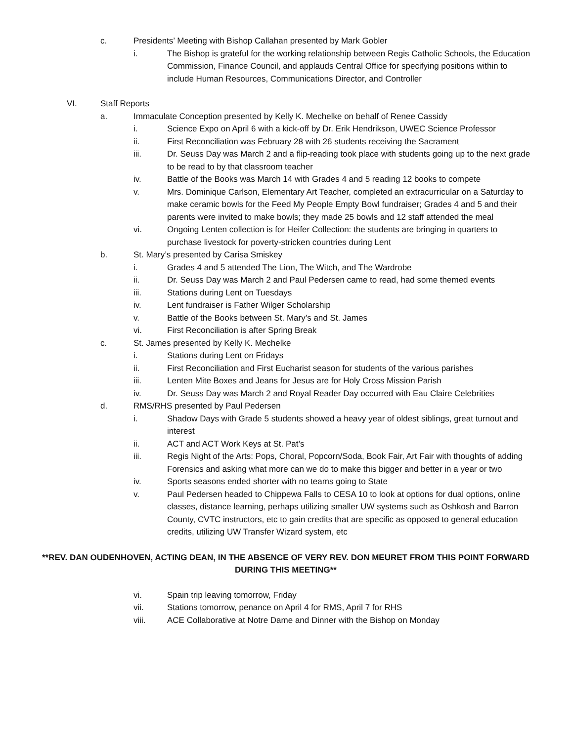c. Presidents’ Meeting with Bishop Callahan presented by Mark Gobler
i. The Bishop is grateful for the working relationship between Regis Catholic Schools, the Education Commission, Finance Council, and applauds Central Office for specifying positions within to include Human Resources, Communications Director, and Controller
VI. Staff Reports
a. Immaculate Conception presented by Kelly K. Mechelke on behalf of Renee Cassidy
i. Science Expo on April 6 with a kick-off by Dr. Erik Hendrikson, UWEC Science Professor
ii. First Reconciliation was February 28 with 26 students receiving the Sacrament
iii. Dr. Seuss Day was March 2 and a flip-reading took place with students going up to the next grade to be read to by that classroom teacher
iv. Battle of the Books was March 14 with Grades 4 and 5 reading 12 books to compete
v. Mrs. Dominique Carlson, Elementary Art Teacher, completed an extracurricular on a Saturday to make ceramic bowls for the Feed My People Empty Bowl fundraiser; Grades 4 and 5 and their parents were invited to make bowls; they made 25 bowls and 12 staff attended the meal
vi. Ongoing Lenten collection is for Heifer Collection: the students are bringing in quarters to purchase livestock for poverty-stricken countries during Lent
b. St. Mary’s presented by Carisa Smiskey
i. Grades 4 and 5 attended The Lion, The Witch, and The Wardrobe
ii. Dr. Seuss Day was March 2 and Paul Pedersen came to read, had some themed events
iii. Stations during Lent on Tuesdays
iv. Lent fundraiser is Father Wilger Scholarship
v. Battle of the Books between St. Mary’s and St. James
vi. First Reconciliation is after Spring Break
c. St. James presented by Kelly K. Mechelke
i. Stations during Lent on Fridays
ii. First Reconciliation and First Eucharist season for students of the various parishes
iii. Lenten Mite Boxes and Jeans for Jesus are for Holy Cross Mission Parish
iv. Dr. Seuss Day was March 2 and Royal Reader Day occurred with Eau Claire Celebrities
d. RMS/RHS presented by Paul Pedersen
i. Shadow Days with Grade 5 students showed a heavy year of oldest siblings, great turnout and interest
ii. ACT and ACT Work Keys at St. Pat’s
iii. Regis Night of the Arts: Pops, Choral, Popcorn/Soda, Book Fair, Art Fair with thoughts of adding Forensics and asking what more can we do to make this bigger and better in a year or two
iv. Sports seasons ended shorter with no teams going to State
v. Paul Pedersen headed to Chippewa Falls to CESA 10 to look at options for dual options, online classes, distance learning, perhaps utilizing smaller UW systems such as Oshkosh and Barron County, CVTC instructors, etc to gain credits that are specific as opposed to general education credits, utilizing UW Transfer Wizard system, etc
**REV. DAN OUDENHOVEN, ACTING DEAN, IN THE ABSENCE OF VERY REV. DON MEURET FROM THIS POINT FORWARD DURING THIS MEETING**
vi. Spain trip leaving tomorrow, Friday
vii. Stations tomorrow, penance on April 4 for RMS, April 7 for RHS
viii. ACE Collaborative at Notre Dame and Dinner with the Bishop on Monday